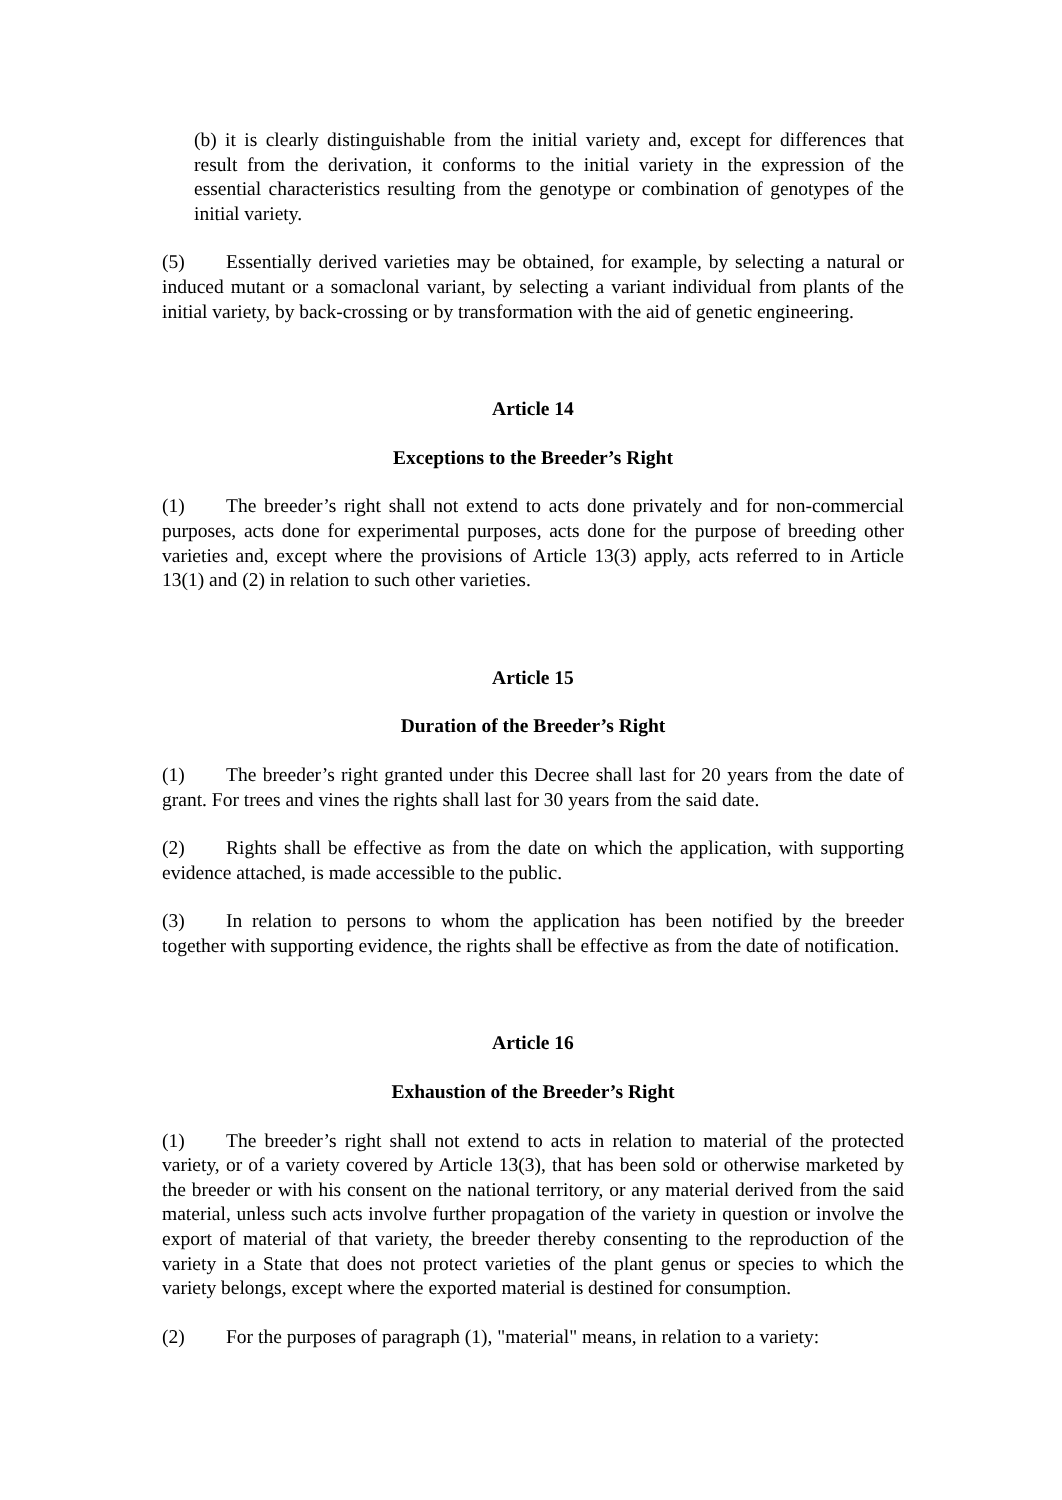(b) it is clearly distinguishable from the initial variety and, except for differences that result from the derivation, it conforms to the initial variety in the expression of the essential characteristics resulting from the genotype or combination of genotypes of the initial variety.
(5) Essentially derived varieties may be obtained, for example, by selecting a natural or induced mutant or a somaclonal variant, by selecting a variant individual from plants of the initial variety, by back-crossing or by transformation with the aid of genetic engineering.
Article 14
Exceptions to the Breeder’s Right
(1) The breeder’s right shall not extend to acts done privately and for non-commercial purposes, acts done for experimental purposes, acts done for the purpose of breeding other varieties and, except where the provisions of Article 13(3) apply, acts referred to in Article 13(1) and (2) in relation to such other varieties.
Article 15
Duration of the Breeder’s Right
(1) The breeder’s right granted under this Decree shall last for 20 years from the date of grant. For trees and vines the rights shall last for 30 years from the said date.
(2) Rights shall be effective as from the date on which the application, with supporting evidence attached, is made accessible to the public.
(3) In relation to persons to whom the application has been notified by the breeder together with supporting evidence, the rights shall be effective as from the date of notification.
Article 16
Exhaustion of the Breeder’s Right
(1) The breeder’s right shall not extend to acts in relation to material of the protected variety, or of a variety covered by Article 13(3), that has been sold or otherwise marketed by the breeder or with his consent on the national territory, or any material derived from the said material, unless such acts involve further propagation of the variety in question or involve the export of material of that variety, the breeder thereby consenting to the reproduction of the variety in a State that does not protect varieties of the plant genus or species to which the variety belongs, except where the exported material is destined for consumption.
(2) For the purposes of paragraph (1), "material" means, in relation to a variety: